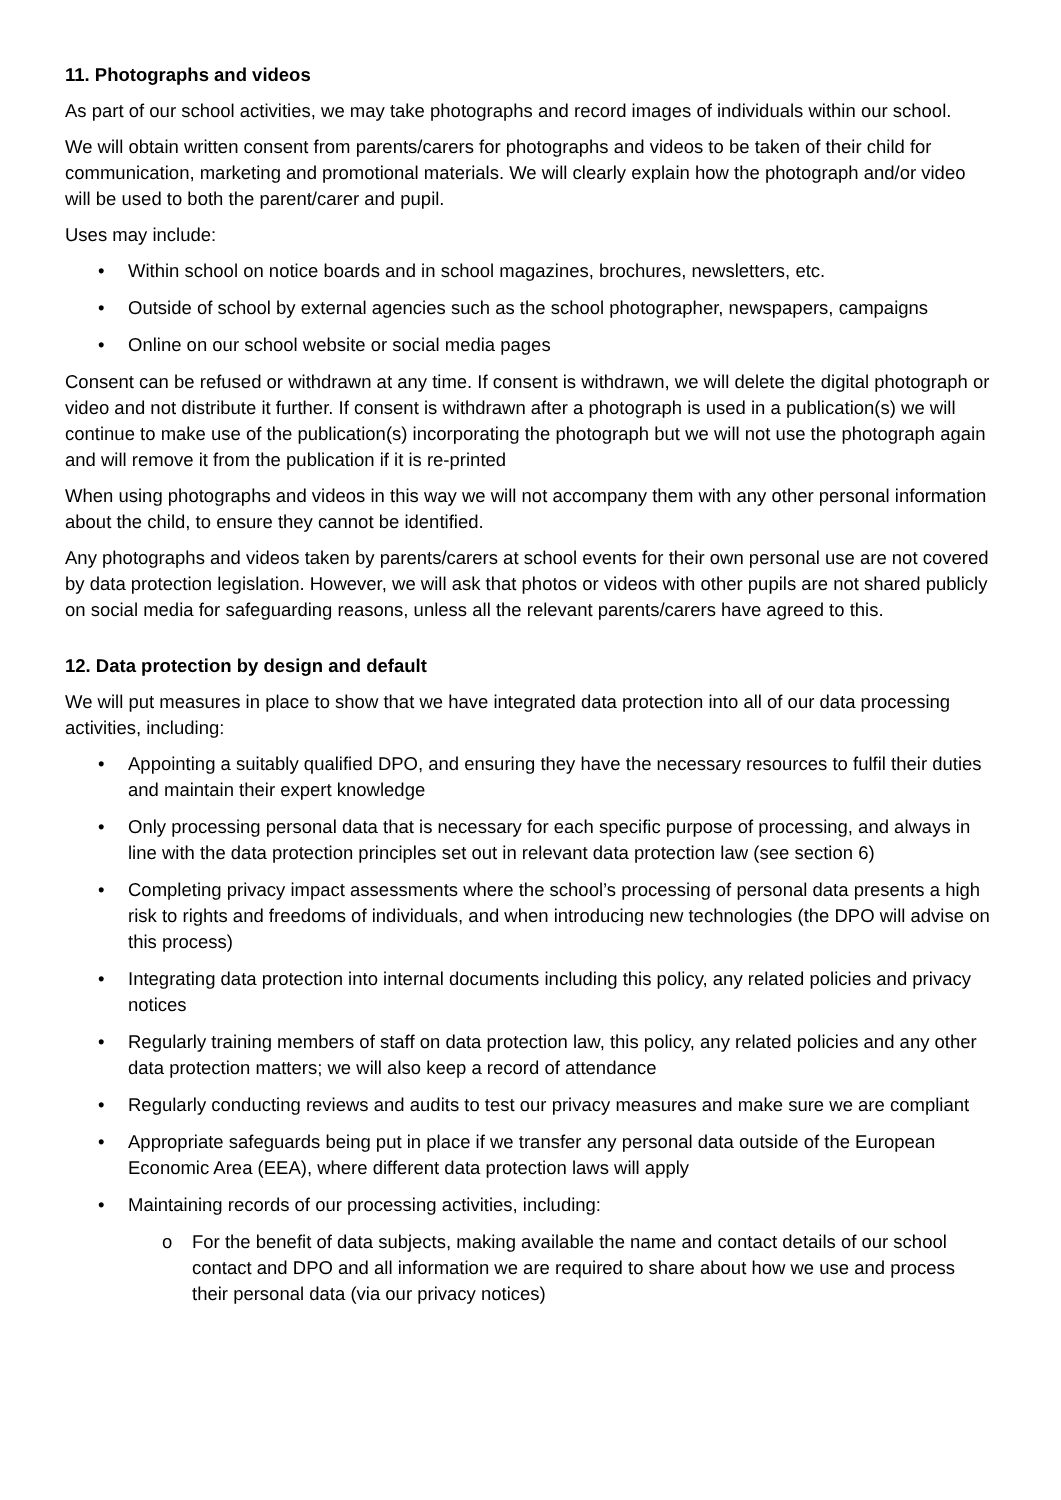11. Photographs and videos
As part of our school activities, we may take photographs and record images of individuals within our school.
We will obtain written consent from parents/carers for photographs and videos to be taken of their child for communication, marketing and promotional materials. We will clearly explain how the photograph and/or video will be used to both the parent/carer and pupil.
Uses may include:
• Within school on notice boards and in school magazines, brochures, newsletters, etc.
• Outside of school by external agencies such as the school photographer, newspapers, campaigns
• Online on our school website or social media pages
Consent can be refused or withdrawn at any time. If consent is withdrawn, we will delete the digital photograph or video and not distribute it further. If consent is withdrawn after a photograph is used in a publication(s) we will continue to make use of the publication(s) incorporating the photograph but we will not use the photograph again and will remove it from the publication if it is re-printed
When using photographs and videos in this way we will not accompany them with any other personal information about the child, to ensure they cannot be identified.
Any photographs and videos taken by parents/carers at school events for their own personal use are not covered by data protection legislation. However, we will ask that photos or videos with other pupils are not shared publicly on social media for safeguarding reasons, unless all the relevant parents/carers have agreed to this.
12. Data protection by design and default
We will put measures in place to show that we have integrated data protection into all of our data processing activities, including:
• Appointing a suitably qualified DPO, and ensuring they have the necessary resources to fulfil their duties and maintain their expert knowledge
• Only processing personal data that is necessary for each specific purpose of processing, and always in line with the data protection principles set out in relevant data protection law (see section 6)
• Completing privacy impact assessments where the school’s processing of personal data presents a high risk to rights and freedoms of individuals, and when introducing new technologies (the DPO will advise on this process)
• Integrating data protection into internal documents including this policy, any related policies and privacy notices
• Regularly training members of staff on data protection law, this policy, any related policies and any other data protection matters; we will also keep a record of attendance
• Regularly conducting reviews and audits to test our privacy measures and make sure we are compliant
• Appropriate safeguards being put in place if we transfer any personal data outside of the European Economic Area (EEA), where different data protection laws will apply
• Maintaining records of our processing activities, including:
o For the benefit of data subjects, making available the name and contact details of our school contact and DPO and all information we are required to share about how we use and process their personal data (via our privacy notices)